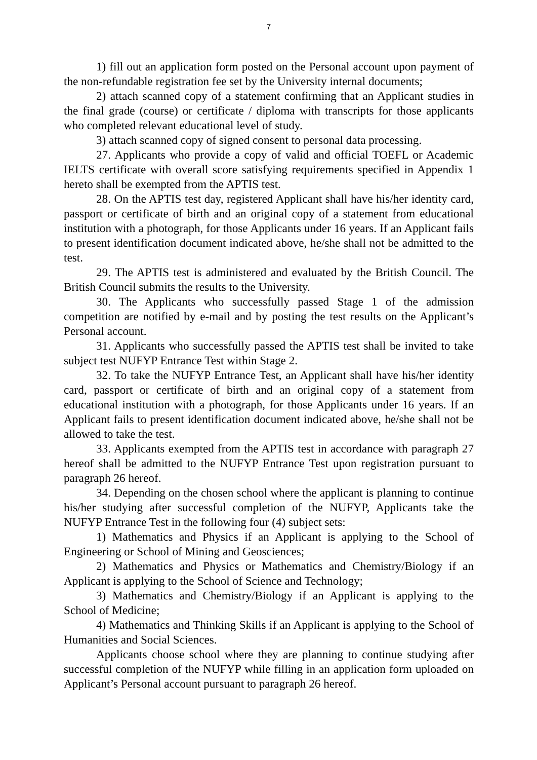7
1) fill out an application form posted on the Personal account upon payment of the non-refundable registration fee set by the University internal documents;
2) attach scanned copy of a statement confirming that an Applicant studies in the final grade (course) or certificate / diploma with transcripts for those applicants who completed relevant educational level of study.
3) attach scanned copy of signed consent to personal data processing.
27. Applicants who provide a copy of valid and official TOEFL or Academic IELTS certificate with overall score satisfying requirements specified in Appendix 1 hereto shall be exempted from the APTIS test.
28. On the APTIS test day, registered Applicant shall have his/her identity card, passport or certificate of birth and an original copy of a statement from educational institution with a photograph, for those Applicants under 16 years. If an Applicant fails to present identification document indicated above, he/she shall not be admitted to the test.
29. The APTIS test is administered and evaluated by the British Council. The British Council submits the results to the University.
30. The Applicants who successfully passed Stage 1 of the admission competition are notified by e-mail and by posting the test results on the Applicant’s Personal account.
31. Applicants who successfully passed the APTIS test shall be invited to take subject test NUFYP Entrance Test within Stage 2.
32. To take the NUFYP Entrance Test, an Applicant shall have his/her identity card, passport or certificate of birth and an original copy of a statement from educational institution with a photograph, for those Applicants under 16 years. If an Applicant fails to present identification document indicated above, he/she shall not be allowed to take the test.
33. Applicants exempted from the APTIS test in accordance with paragraph 27 hereof shall be admitted to the NUFYP Entrance Test upon registration pursuant to paragraph 26 hereof.
34. Depending on the chosen school where the applicant is planning to continue his/her studying after successful completion of the NUFYP, Applicants take the NUFYP Entrance Test in the following four (4) subject sets:
1) Mathematics and Physics if an Applicant is applying to the School of Engineering or School of Mining and Geosciences;
2) Mathematics and Physics or Mathematics and Chemistry/Biology if an Applicant is applying to the School of Science and Technology;
3) Mathematics and Chemistry/Biology if an Applicant is applying to the School of Medicine;
4) Mathematics and Thinking Skills if an Applicant is applying to the School of Humanities and Social Sciences.
Applicants choose school where they are planning to continue studying after successful completion of the NUFYP while filling in an application form uploaded on Applicant’s Personal account pursuant to paragraph 26 hereof.